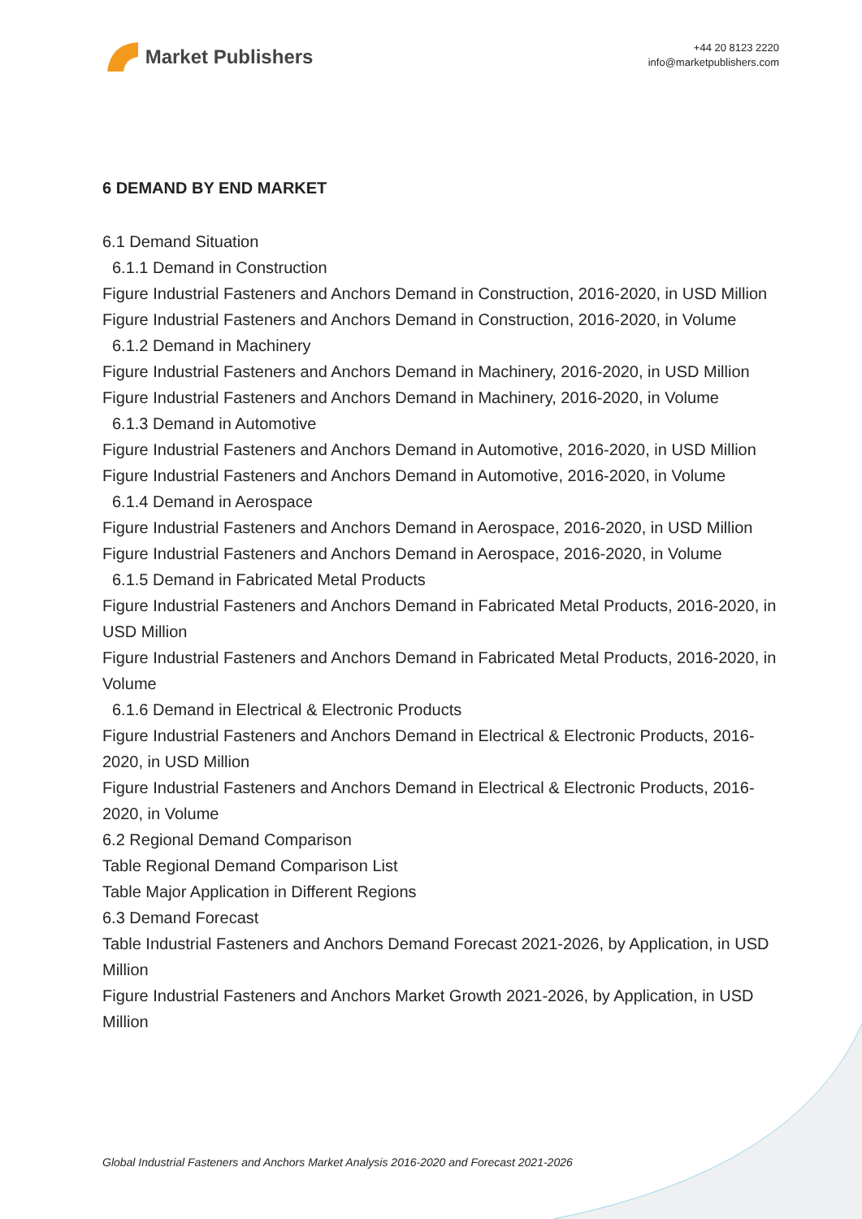Market Publishers
+44 20 8123 2220
info@marketpublishers.com
6 DEMAND BY END MARKET
6.1 Demand Situation
6.1.1 Demand in Construction
Figure Industrial Fasteners and Anchors Demand in Construction, 2016-2020, in USD Million
Figure Industrial Fasteners and Anchors Demand in Construction, 2016-2020, in Volume
6.1.2 Demand in Machinery
Figure Industrial Fasteners and Anchors Demand in Machinery, 2016-2020, in USD Million
Figure Industrial Fasteners and Anchors Demand in Machinery, 2016-2020, in Volume
6.1.3 Demand in Automotive
Figure Industrial Fasteners and Anchors Demand in Automotive, 2016-2020, in USD Million
Figure Industrial Fasteners and Anchors Demand in Automotive, 2016-2020, in Volume
6.1.4 Demand in Aerospace
Figure Industrial Fasteners and Anchors Demand in Aerospace, 2016-2020, in USD Million
Figure Industrial Fasteners and Anchors Demand in Aerospace, 2016-2020, in Volume
6.1.5 Demand in Fabricated Metal Products
Figure Industrial Fasteners and Anchors Demand in Fabricated Metal Products, 2016-2020, in USD Million
Figure Industrial Fasteners and Anchors Demand in Fabricated Metal Products, 2016-2020, in Volume
6.1.6 Demand in Electrical & Electronic Products
Figure Industrial Fasteners and Anchors Demand in Electrical & Electronic Products, 2016-2020, in USD Million
Figure Industrial Fasteners and Anchors Demand in Electrical & Electronic Products, 2016-2020, in Volume
6.2 Regional Demand Comparison
Table Regional Demand Comparison List
Table Major Application in Different Regions
6.3 Demand Forecast
Table Industrial Fasteners and Anchors Demand Forecast 2021-2026, by Application, in USD Million
Figure Industrial Fasteners and Anchors Market Growth 2021-2026, by Application, in USD Million
Global Industrial Fasteners and Anchors Market Analysis 2016-2020 and Forecast 2021-2026